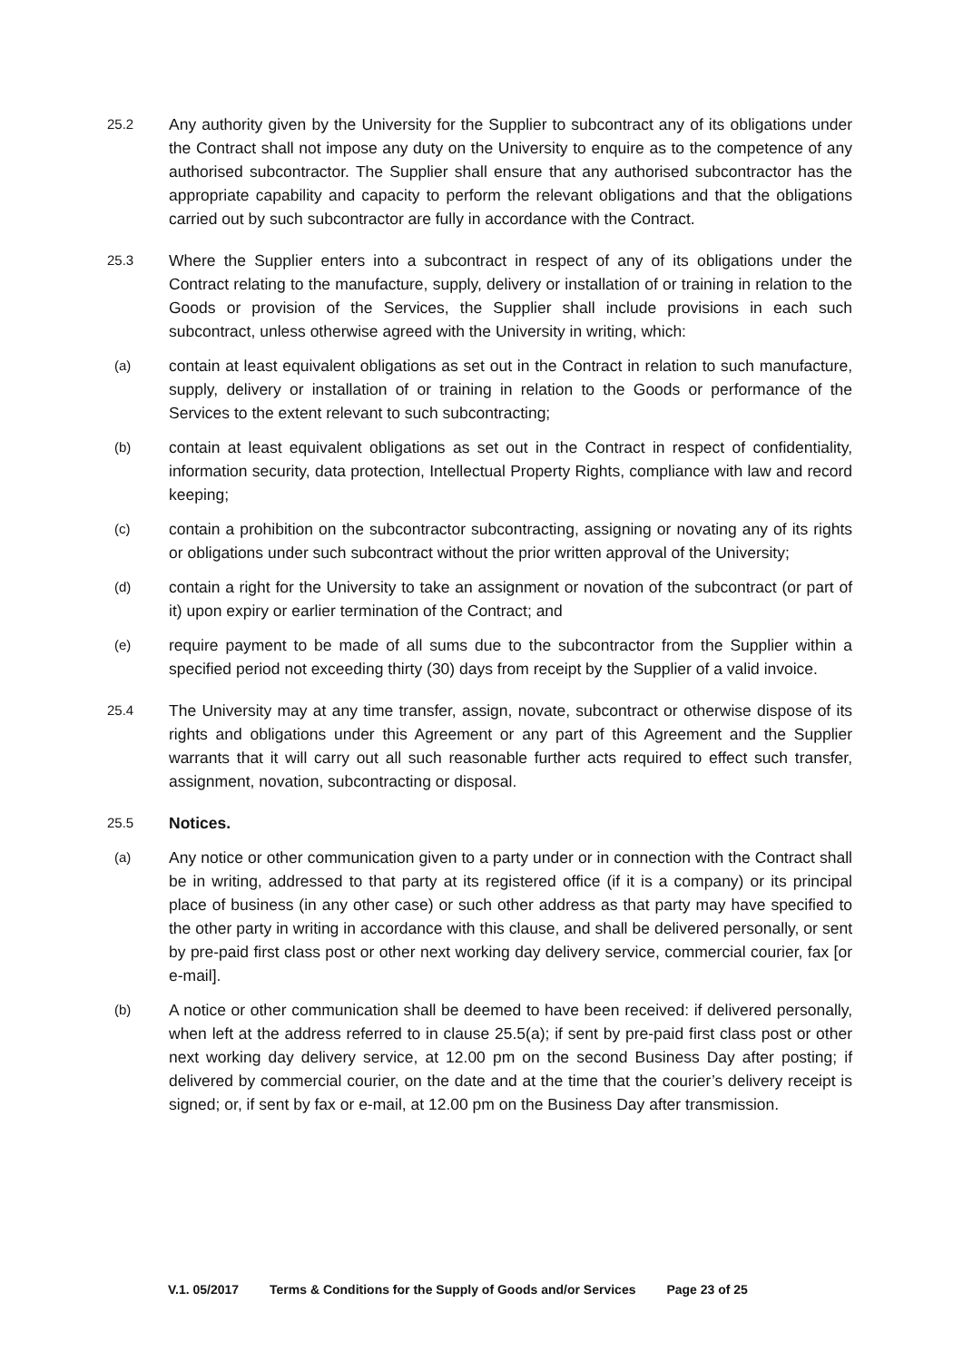25.2
Any authority given by the University for the Supplier to subcontract any of its obligations under the Contract shall not impose any duty on the University to enquire as to the competence of any authorised subcontractor. The Supplier shall ensure that any authorised subcontractor has the appropriate capability and capacity to perform the relevant obligations and that the obligations carried out by such subcontractor are fully in accordance with the Contract.
25.3
Where the Supplier enters into a subcontract in respect of any of its obligations under the Contract relating to the manufacture, supply, delivery or installation of or training in relation to the Goods or provision of the Services, the Supplier shall include provisions in each such subcontract, unless otherwise agreed with the University in writing, which:
(a)
contain at least equivalent obligations as set out in the Contract in relation to such manufacture, supply, delivery or installation of or training in relation to the Goods or performance of the Services to the extent relevant to such subcontracting;
(b)
contain at least equivalent obligations as set out in the Contract in respect of confidentiality, information security, data protection, Intellectual Property Rights, compliance with law and record keeping;
(c)
contain a prohibition on the subcontractor subcontracting, assigning or novating any of its rights or obligations under such subcontract without the prior written approval of the University;
(d)
contain a right for the University to take an assignment or novation of the subcontract (or part of it) upon expiry or earlier termination of the Contract; and
(e)
require payment to be made of all sums due to the subcontractor from the Supplier within a specified period not exceeding thirty (30) days from receipt by the Supplier of a valid invoice.
25.4
The University may at any time transfer, assign, novate, subcontract or otherwise dispose of its rights and obligations under this Agreement or any part of this Agreement and the Supplier warrants that it will carry out all such reasonable further acts required to effect such transfer, assignment, novation, subcontracting or disposal.
25.5
Notices.
(a)
Any notice or other communication given to a party under or in connection with the Contract shall be in writing, addressed to that party at its registered office (if it is a company) or its principal place of business (in any other case) or such other address as that party may have specified to the other party in writing in accordance with this clause, and shall be delivered personally, or sent by pre-paid first class post or other next working day delivery service, commercial courier, fax [or e-mail].
(b)
A notice or other communication shall be deemed to have been received: if delivered personally, when left at the address referred to in clause 25.5(a); if sent by pre-paid first class post or other next working day delivery service, at 12.00 pm on the second Business Day after posting; if delivered by commercial courier, on the date and at the time that the courier’s delivery receipt is signed; or, if sent by fax or e-mail, at 12.00 pm on the Business Day after transmission.
V.1. 05/2017 Terms & Conditions for the Supply of Goods and/or Services Page 23 of 25